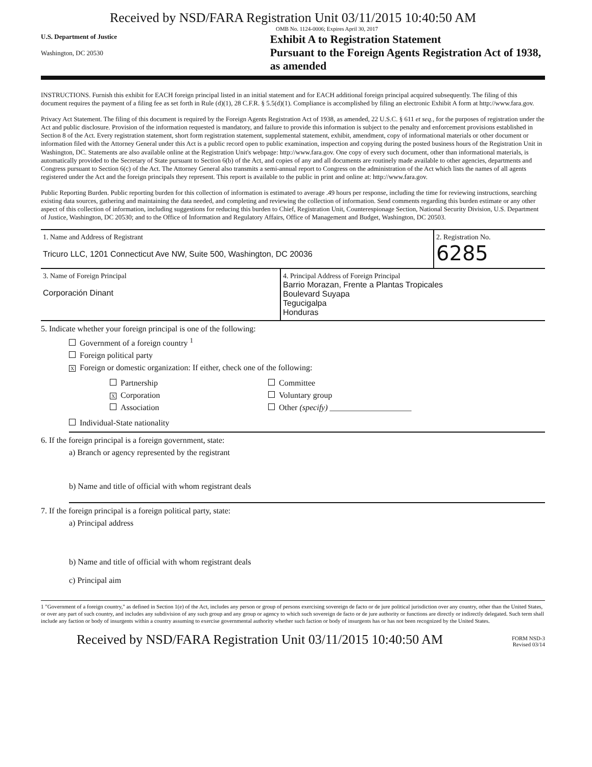Received by NSD/FARA Registration Unit 03/11/2015 10:40:50 AM
OMB No. 1124-0006; Expires April 30, 2017
U.S. Department of Justice
Washington, DC 20530
Exhibit A to Registration Statement
Pursuant to the Foreign Agents Registration Act of 1938, as amended
INSTRUCTIONS. Furnish this exhibit for EACH foreign principal listed in an initial statement and for EACH additional foreign principal acquired subsequently. The filing of this document requires the payment of a filing fee as set forth in Rule (d)(1), 28 C.F.R. § 5.5(d)(1). Compliance is accomplished by filing an electronic Exhibit A form at http://www.fara.gov.
Privacy Act Statement. The filing of this document is required by the Foreign Agents Registration Act of 1938, as amended, 22 U.S.C. § 611 et seq., for the purposes of registration under the Act and public disclosure. Provision of the information requested is mandatory, and failure to provide this information is subject to the penalty and enforcement provisions established in Section 8 of the Act. Every registration statement, short form registration statement, supplemental statement, exhibit, amendment, copy of informational materials or other document or information filed with the Attorney General under this Act is a public record open to public examination, inspection and copying during the posted business hours of the Registration Unit in Washington, DC. Statements are also available online at the Registration Unit's webpage: http://www.fara.gov. One copy of every such document, other than informational materials, is automatically provided to the Secretary of State pursuant to Section 6(b) of the Act, and copies of any and all documents are routinely made available to other agencies, departments and Congress pursuant to Section 6(c) of the Act. The Attorney General also transmits a semi-annual report to Congress on the administration of the Act which lists the names of all agents registered under the Act and the foreign principals they represent. This report is available to the public in print and online at: http://www.fara.gov.
Public Reporting Burden. Public reporting burden for this collection of information is estimated to average .49 hours per response, including the time for reviewing instructions, searching existing data sources, gathering and maintaining the data needed, and completing and reviewing the collection of information. Send comments regarding this burden estimate or any other aspect of this collection of information, including suggestions for reducing this burden to Chief, Registration Unit, Counterespionage Section, National Security Division, U.S. Department of Justice, Washington, DC 20530; and to the Office of Information and Regulatory Affairs, Office of Management and Budget, Washington, DC 20503.
1. Name and Address of Registrant
Tricuro LLC, 1201 Connecticut Ave NW, Suite 500, Washington, DC 20036
2. Registration No.
6285
3. Name of Foreign Principal
Corporación Dinant
4. Principal Address of Foreign Principal
Barrio Morazan, Frente a Plantas Tropicales
Boulevard Suyapa
Tegucigalpa
Honduras
5. Indicate whether your foreign principal is one of the following:
Government of a foreign country <sup>1</sup>
Foreign political party
X Foreign or domestic organization: If either, check one of the following:
Partnership
X Corporation
Association
Committee
Voluntary group
Other (specify) ____________________
Individual-State nationality
6. If the foreign principal is a foreign government, state:
a) Branch or agency represented by the registrant
b) Name and title of official with whom registrant deals
7. If the foreign principal is a foreign political party, state:
a) Principal address
b) Name and title of official with whom registrant deals
c) Principal aim
1 "Government of a foreign country," as defined in Section 1(e) of the Act, includes any person or group of persons exercising sovereign de facto or de jure political jurisdiction over any country, other than the United States, or over any part of such country, and includes any subdivision of any such group and any group or agency to which such sovereign de facto or de jure authority or functions are directly or indirectly delegated. Such term shall include any faction or body of insurgents within a country assuming to exercise governmental authority whether such faction or body of insurgents has or has not been recognized by the United States.
Received by NSD/FARA Registration Unit 03/11/2015 10:40:50 AM
FORM NSD-3
Revised 03/14